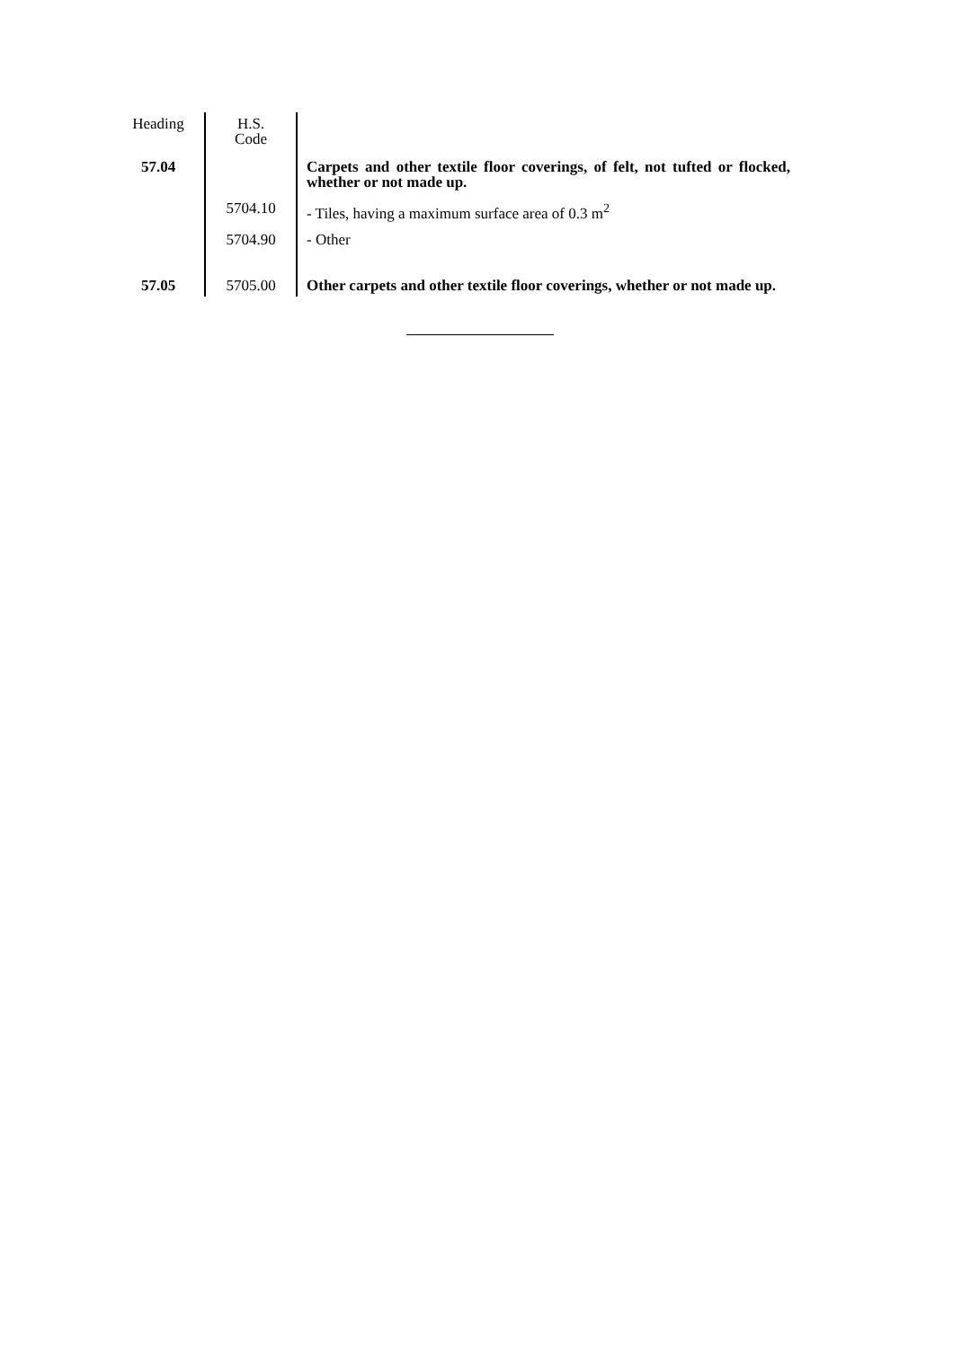| Heading | H.S. Code | |
| --- | --- | --- |
| 57.04 | | Carpets and other textile floor coverings, of felt, not tufted or flocked, whether or not made up. |
| | 5704.10 | - Tiles, having a maximum surface area of 0.3 m<sup>2</sup> |
| | 5704.90 | - Other |
| 57.05 | 5705.00 | Other carpets and other textile floor coverings, whether or not made up. |